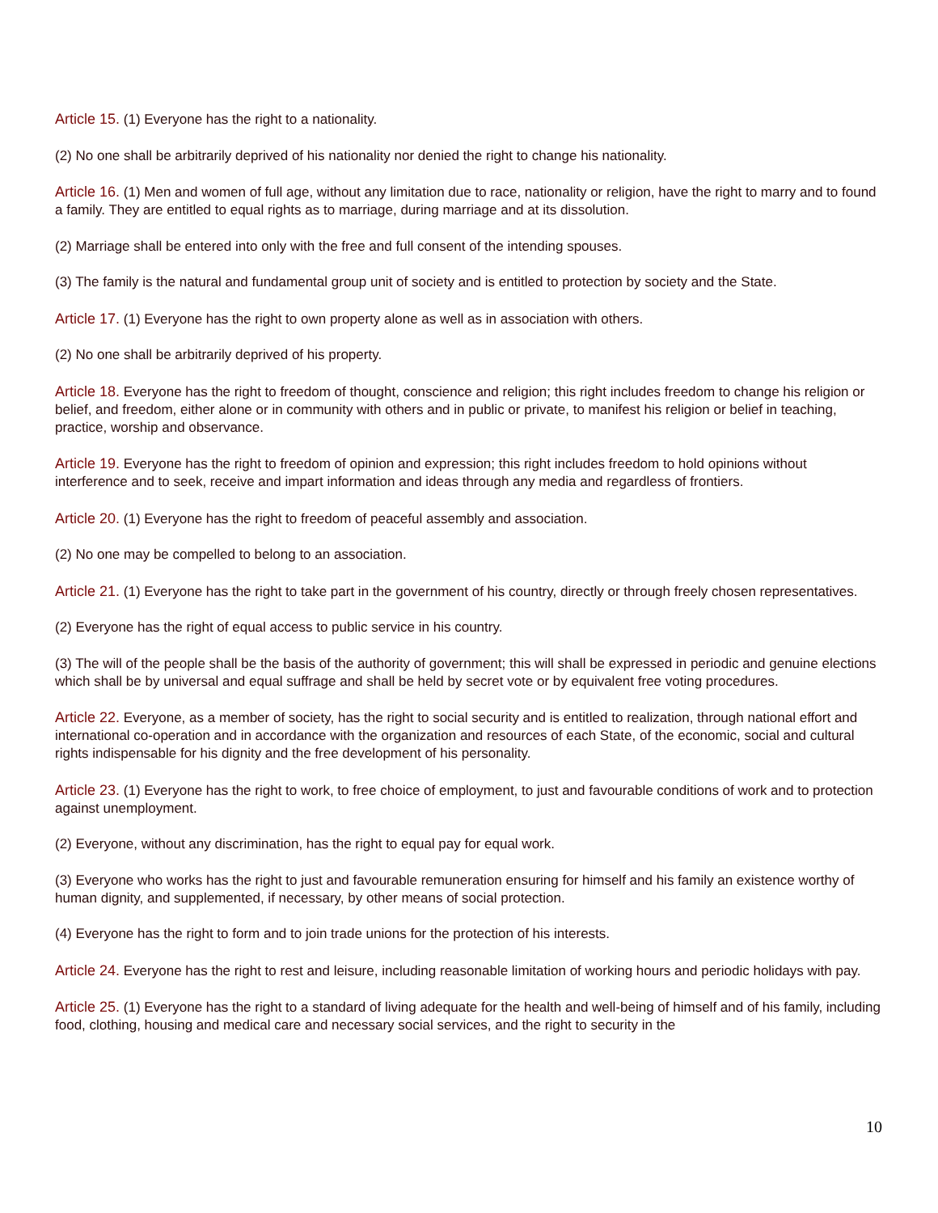Article 15. (1) Everyone has the right to a nationality.
(2) No one shall be arbitrarily deprived of his nationality nor denied the right to change his nationality.
Article 16. (1) Men and women of full age, without any limitation due to race, nationality or religion, have the right to marry and to found a family. They are entitled to equal rights as to marriage, during marriage and at its dissolution.
(2) Marriage shall be entered into only with the free and full consent of the intending spouses.
(3) The family is the natural and fundamental group unit of society and is entitled to protection by society and the State.
Article 17. (1) Everyone has the right to own property alone as well as in association with others.
(2) No one shall be arbitrarily deprived of his property.
Article 18. Everyone has the right to freedom of thought, conscience and religion; this right includes freedom to change his religion or belief, and freedom, either alone or in community with others and in public or private, to manifest his religion or belief in teaching, practice, worship and observance.
Article 19. Everyone has the right to freedom of opinion and expression; this right includes freedom to hold opinions without interference and to seek, receive and impart information and ideas through any media and regardless of frontiers.
Article 20. (1) Everyone has the right to freedom of peaceful assembly and association.
(2) No one may be compelled to belong to an association.
Article 21. (1) Everyone has the right to take part in the government of his country, directly or through freely chosen representatives.
(2) Everyone has the right of equal access to public service in his country.
(3) The will of the people shall be the basis of the authority of government; this will shall be expressed in periodic and genuine elections which shall be by universal and equal suffrage and shall be held by secret vote or by equivalent free voting procedures.
Article 22. Everyone, as a member of society, has the right to social security and is entitled to realization, through national effort and international co-operation and in accordance with the organization and resources of each State, of the economic, social and cultural rights indispensable for his dignity and the free development of his personality.
Article 23. (1) Everyone has the right to work, to free choice of employment, to just and favourable conditions of work and to protection against unemployment.
(2) Everyone, without any discrimination, has the right to equal pay for equal work.
(3) Everyone who works has the right to just and favourable remuneration ensuring for himself and his family an existence worthy of human dignity, and supplemented, if necessary, by other means of social protection.
(4) Everyone has the right to form and to join trade unions for the protection of his interests.
Article 24. Everyone has the right to rest and leisure, including reasonable limitation of working hours and periodic holidays with pay.
Article 25. (1) Everyone has the right to a standard of living adequate for the health and well-being of himself and of his family, including food, clothing, housing and medical care and necessary social services, and the right to security in the
10